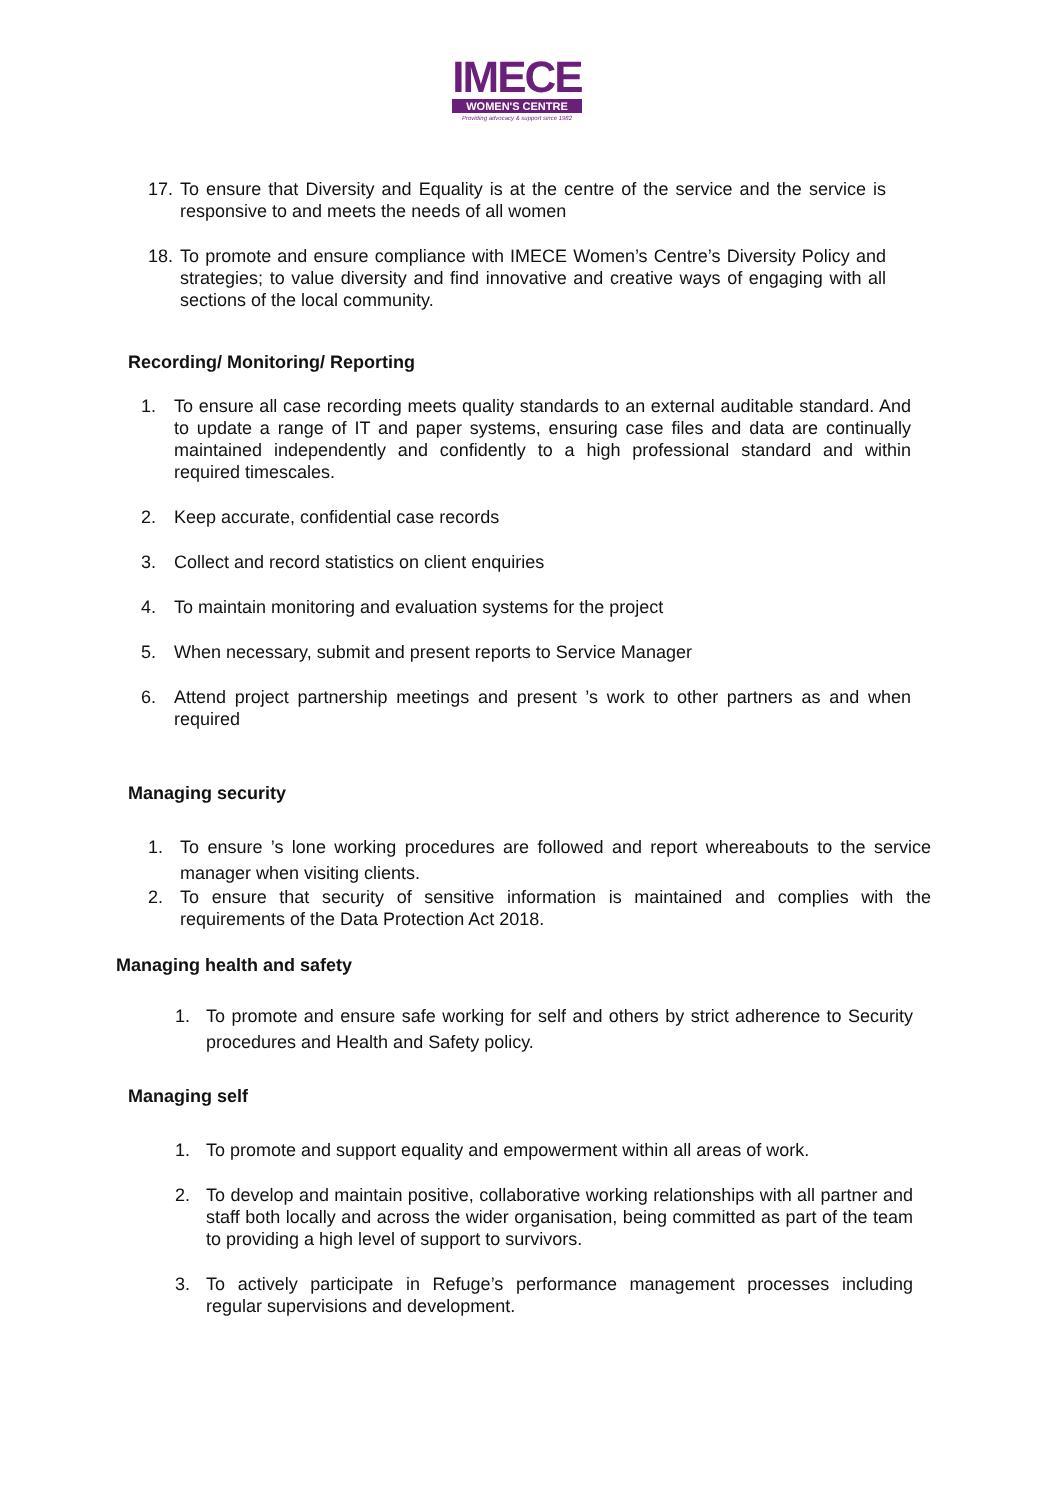IMECE
WOMEN'S CENTRE
Providing advocacy & support since 1982
17. To ensure that Diversity and Equality is at the centre of the service and the service is responsive to and meets the needs of all women
18. To promote and ensure compliance with IMECE Women’s Centre’s Diversity Policy and strategies; to value diversity and find innovative and creative ways of engaging with all sections of the local community.
Recording/ Monitoring/ Reporting
1. To ensure all case recording meets quality standards to an external auditable standard. And to update a range of IT and paper systems, ensuring case files and data are continually maintained independently and confidently to a high professional standard and within required timescales.
2. Keep accurate, confidential case records
3. Collect and record statistics on client enquiries
4. To maintain monitoring and evaluation systems for the project
5. When necessary, submit and present reports to Service Manager
6. Attend project partnership meetings and present ’s work to other partners as and when required
Managing security
1. To ensure ’s lone working procedures are followed and report whereabouts to the service manager when visiting clients.
2. To ensure that security of sensitive information is maintained and complies with the requirements of the Data Protection Act 2018.
Managing health and safety
1. To promote and ensure safe working for self and others by strict adherence to Security procedures and Health and Safety policy.
Managing self
1. To promote and support equality and empowerment within all areas of work.
2. To develop and maintain positive, collaborative working relationships with all partner and staff both locally and across the wider organisation, being committed as part of the team to providing a high level of support to survivors.
3. To actively participate in Refuge’s performance management processes including regular supervisions and development.